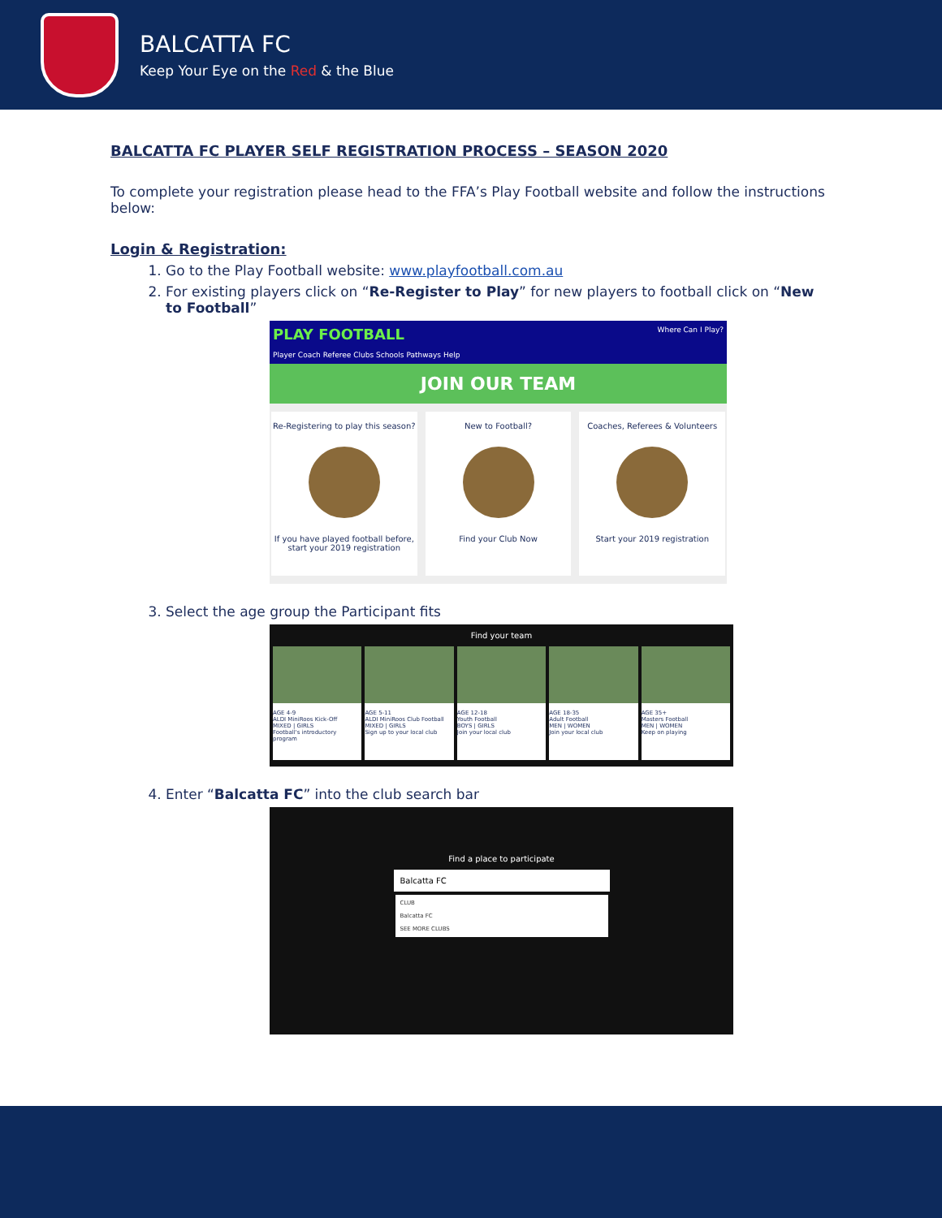BALCATTA FC
Keep Your Eye on the Red & the Blue
BALCATTA FC PLAYER SELF REGISTRATION PROCESS – SEASON 2020
To complete your registration please head to the FFA’s Play Football website and follow the instructions below:
Login & Registration:
1. Go to the Play Football website: www.playfootball.com.au
2. For existing players click on “Re-Register to Play” for new players to football click on “New to Football”
PLAY FOOTBALL Where Can I Play?
Player Coach Referee Clubs Schools Pathways Help
JOIN OUR TEAM
Re-Registering to play this season?
If you have played football before, start your 2019 registration
New to Football?
Find your Club Now
Coaches, Referees & Volunteers
Start your 2019 registration
3. Select the age group the Participant fits
Find your team
AGE 4-9
ALDI MiniRoos Kick-Off
MIXED | GIRLS
Football's introductory program
AGE 5-11
ALDI MiniRoos Club Football
MIXED | GIRLS
Sign up to your local club
AGE 12-18
Youth Football
BOYS | GIRLS
Join your local club
AGE 18-35
Adult Football
MEN | WOMEN
Join your local club
AGE 35+
Masters Football
MEN | WOMEN
Keep on playing
4. Enter “Balcatta FC” into the club search bar
Find a place to participate
Balcatta FC
CLUB
Balcatta FC
SEE MORE CLUBS